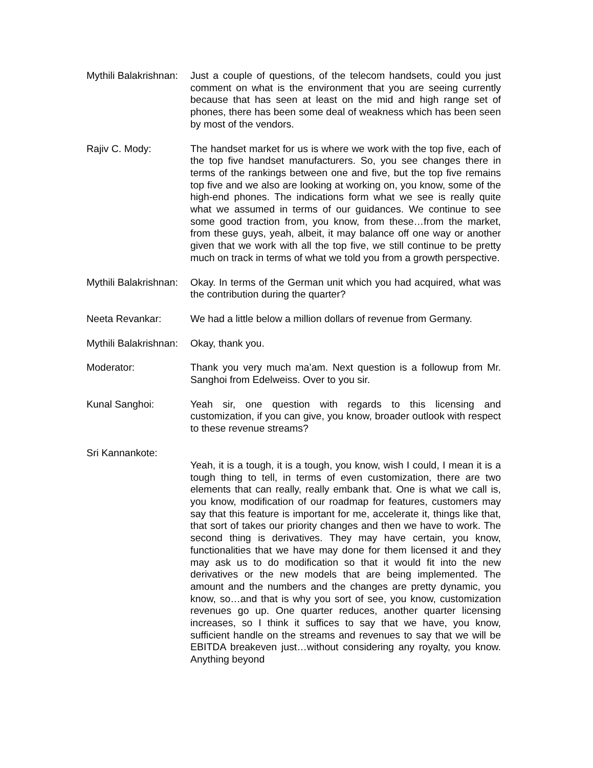Mythili Balakrishnan:
Just a couple of questions, of the telecom handsets, could you just comment on what is the environment that you are seeing currently because that has seen at least on the mid and high range set of phones, there has been some deal of weakness which has been seen by most of the vendors.
Rajiv C. Mody: The handset market for us is where we work with the top five, each of the top five handset manufacturers. So, you see changes there in terms of the rankings between one and five, but the top five remains top five and we also are looking at working on, you know, some of the high-end phones. The indications form what we see is really quite what we assumed in terms of our guidances. We continue to see some good traction from, you know, from these…from the market, from these guys, yeah, albeit, it may balance off one way or another given that we work with all the top five, we still continue to be pretty much on track in terms of what we told you from a growth perspective.
Mythili Balakrishnan:
Okay. In terms of the German unit which you had acquired, what was the contribution during the quarter?
Neeta Revankar: We had a little below a million dollars of revenue from Germany.
Mythili Balakrishnan:
Okay, thank you.
Moderator: Thank you very much ma’am. Next question is a followup from Mr. Sanghoi from Edelweiss. Over to you sir.
Kunal Sanghoi: Yeah sir, one question with regards to this licensing and customization, if you can give, you know, broader outlook with respect to these revenue streams?
Sri Kannankote:
Yeah, it is a tough, it is a tough, you know, wish I could, I mean it is a tough thing to tell, in terms of even customization, there are two elements that can really, really embank that. One is what we call is, you know, modification of our roadmap for features, customers may say that this feature is important for me, accelerate it, things like that, that sort of takes our priority changes and then we have to work. The second thing is derivatives. They may have certain, you know, functionalities that we have may done for them licensed it and they may ask us to do modification so that it would fit into the new derivatives or the new models that are being implemented. The amount and the numbers and the changes are pretty dynamic, you know, so…and that is why you sort of see, you know, customization revenues go up. One quarter reduces, another quarter licensing increases, so I think it suffices to say that we have, you know, sufficient handle on the streams and revenues to say that we will be EBITDA breakeven just…without considering any royalty, you know. Anything beyond